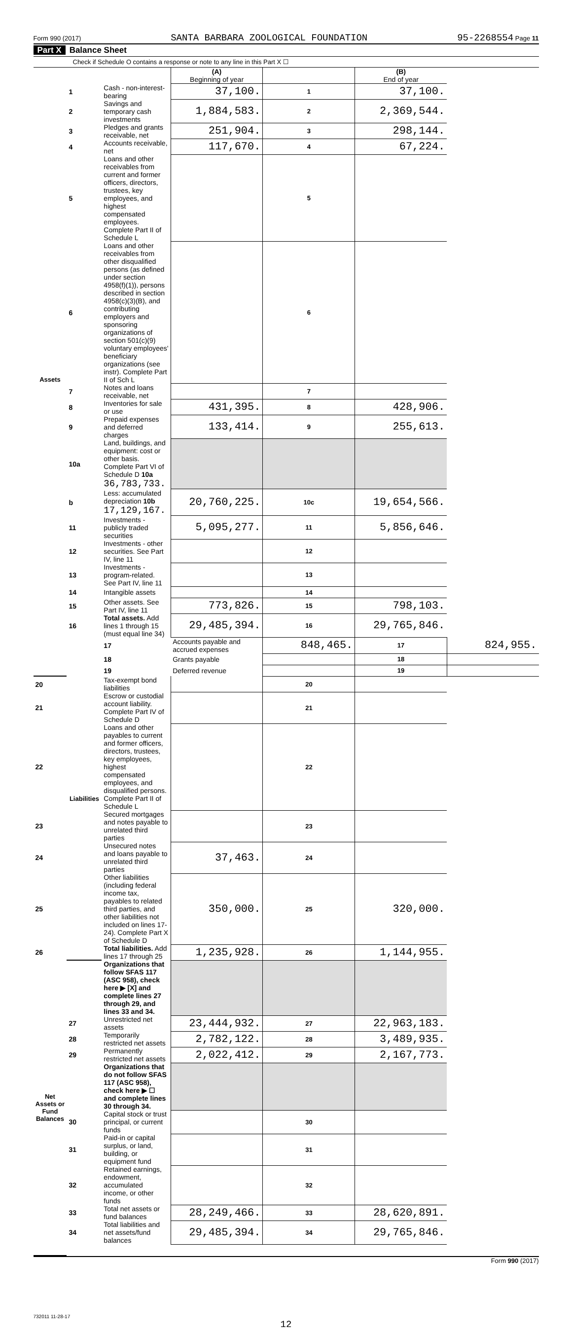Form 990 (2017) SANTA BARBARA ZOOLOGICAL FOUNDATION 95-2268554 Page 11
Part X Balance Sheet
Check if Schedule O contains a response or note to any line in this Part X ☐
| | | | (A) Beginning of year | | (B) End of year | |
| Assets | 1 | Cash - non-interest-bearing | 37,100. | 1 | 37,100. | |
| | 2 | Savings and temporary cash investments | 1,884,583. | 2 | 2,369,544. | |
| | 3 | Pledges and grants receivable, net | 251,904. | 3 | 298,144. | |
| | 4 | Accounts receivable, net | 117,670. | 4 | 67,224. | |
| | 5 | Loans and other receivables from current and former officers, directors, trustees, key employees, and highest compensated employees. Complete Part II of Schedule L | | 5 | | |
| | 6 | Loans and other receivables from other disqualified persons (as defined under section 4958(f)(1)), persons described in section 4958(c)(3)(B), and contributing employers and sponsoring organizations of section 501(c)(9) voluntary employees' beneficiary organizations (see instr). Complete Part II of Sch L | | 6 | | |
| | 7 | Notes and loans receivable, net | | 7 | | |
| | 8 | Inventories for sale or use | 431,395. | 8 | 428,906. | |
| | 9 | Prepaid expenses and deferred charges | 133,414. | 9 | 255,613. | |
| | 10a | Land, buildings, and equipment: cost or other basis. Complete Part VI of Schedule D 10a 36,783,733. | | | | |
| | b | Less: accumulated depreciation 10b 17,129,167. | 20,760,225. | 10c | 19,654,566. | |
| | 11 | Investments - publicly traded securities | 5,095,277. | 11 | 5,856,646. | |
| | 12 | Investments - other securities. See Part IV, line 11 | | 12 | | |
| | 13 | Investments - program-related. See Part IV, line 11 | | 13 | | |
| | 14 | Intangible assets | | 14 | | |
| | 15 | Other assets. See Part IV, line 11 | 773,826. | 15 | 798,103. | |
| | 16 | Total assets. Add lines 1 through 15 (must equal line 34) | 29,485,394. | 16 | 29,765,846. | |
| | Liabilities | 17 | Accounts payable and accrued expenses | 848,465. | 17 | 824,955. |
| | | 18 | Grants payable | | 18 | |
| | | 19 | Deferred revenue | | 19 | |
| 20 | | Tax-exempt bond liabilities | | 20 | | |
| 21 | | Escrow or custodial account liability. Complete Part IV of Schedule D | | 21 | | |
| 22 | | Loans and other payables to current and former officers, directors, trustees, key employees, highest compensated employees, and disqualified persons. Complete Part II of Schedule L | | 22 | | |
| 23 | | Secured mortgages and notes payable to unrelated third parties | | 23 | | |
| 24 | | Unsecured notes and loans payable to unrelated third parties | 37,463. | 24 | | |
| 25 | | Other liabilities (including federal income tax, payables to related third parties, and other liabilities not included on lines 17-24). Complete Part X of Schedule D | 350,000. | 25 | 320,000. | |
| 26 | | Total liabilities. Add lines 17 through 25 | 1,235,928. | 26 | 1,144,955. | |
| Net Assets or Fund Balances | | Organizations that follow SFAS 117 (ASC 958), check here ▶ [X] and complete lines 27 through 29, and lines 33 and 34. | | | | |
| | 27 | Unrestricted net assets | 23,444,932. | 27 | 22,963,183. | |
| | 28 | Temporarily restricted net assets | 2,782,122. | 28 | 3,489,935. | |
| | 29 | Permanently restricted net assets | 2,022,412. | 29 | 2,167,773. | |
| | | Organizations that do not follow SFAS 117 (ASC 958), check here ▶ ☐ and complete lines 30 through 34. | | | | |
| | 30 | Capital stock or trust principal, or current funds | | 30 | | |
| | 31 | Paid-in or capital surplus, or land, building, or equipment fund | | 31 | | |
| | 32 | Retained earnings, endowment, accumulated income, or other funds | | 32 | | |
| | 33 | Total net assets or fund balances | 28,249,466. | 33 | 28,620,891. | |
| | 34 | Total liabilities and net assets/fund balances | 29,485,394. | 34 | 29,765,846. | |
Form 990 (2017)
732011 11-28-17
12